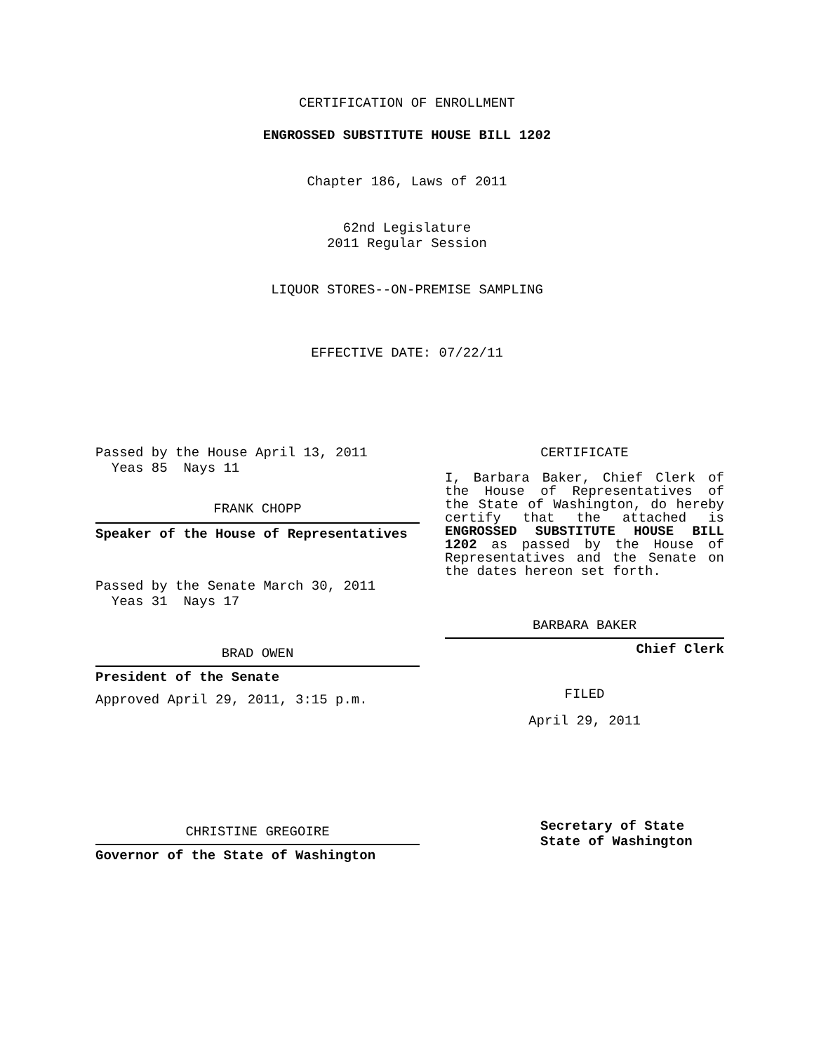CERTIFICATION OF ENROLLMENT
ENGROSSED SUBSTITUTE HOUSE BILL 1202
Chapter 186, Laws of 2011
62nd Legislature
2011 Regular Session
LIQUOR STORES--ON-PREMISE SAMPLING
EFFECTIVE DATE: 07/22/11
Passed by the House April 13, 2011
Yeas 85 Nays 11
FRANK CHOPP
Speaker of the House of Representatives
Passed by the Senate March 30, 2011
Yeas 31 Nays 17
BRAD OWEN
President of the Senate
Approved April 29, 2011, 3:15 p.m.
CHRISTINE GREGOIRE
Governor of the State of Washington
CERTIFICATE
I, Barbara Baker, Chief Clerk of the House of Representatives of the State of Washington, do hereby certify that the attached is ENGROSSED SUBSTITUTE HOUSE BILL 1202 as passed by the House of Representatives and the Senate on the dates hereon set forth.
BARBARA BAKER
Chief Clerk
FILED
April 29, 2011
Secretary of State
State of Washington